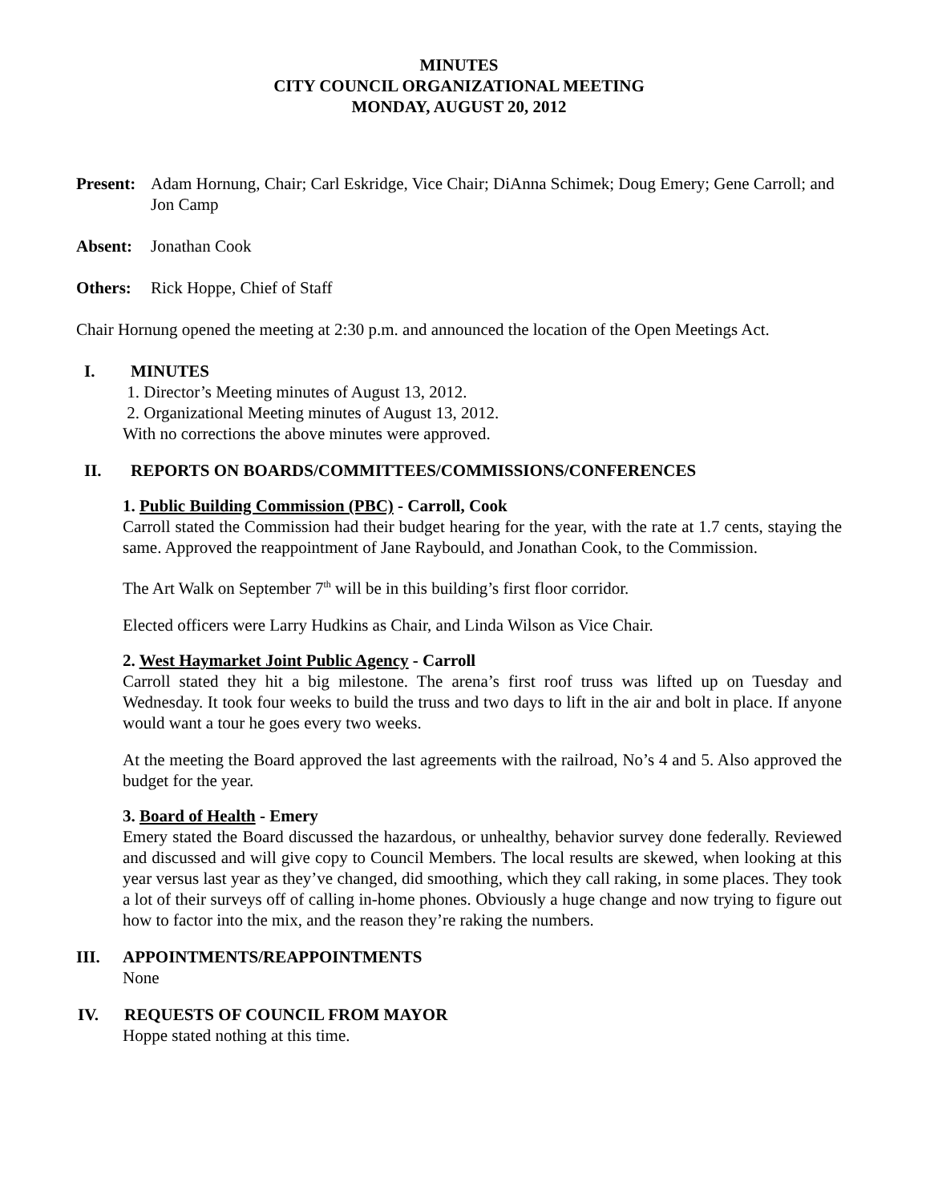MINUTES
CITY COUNCIL ORGANIZATIONAL MEETING
MONDAY, AUGUST 20, 2012
Present: Adam Hornung, Chair; Carl Eskridge, Vice Chair; DiAnna Schimek; Doug Emery; Gene Carroll; and Jon Camp
Absent: Jonathan Cook
Others: Rick Hoppe, Chief of Staff
Chair Hornung opened the meeting at 2:30 p.m. and announced the location of the Open Meetings Act.
I. MINUTES
1. Director’s Meeting minutes of August 13, 2012.
2. Organizational Meeting minutes of August 13, 2012.
With no corrections the above minutes were approved.
II. REPORTS ON BOARDS/COMMITTEES/COMMISSIONS/CONFERENCES
1. Public Building Commission (PBC) - Carroll, Cook
Carroll stated the Commission had their budget hearing for the year, with the rate at 1.7 cents, staying the same. Approved the reappointment of Jane Raybould, and Jonathan Cook, to the Commission.
The Art Walk on September 7<sup>th</sup> will be in this building’s first floor corridor.
Elected officers were Larry Hudkins as Chair, and Linda Wilson as Vice Chair.
2. West Haymarket Joint Public Agency - Carroll
Carroll stated they hit a big milestone. The arena’s first roof truss was lifted up on Tuesday and Wednesday. It took four weeks to build the truss and two days to lift in the air and bolt in place. If anyone would want a tour he goes every two weeks.
At the meeting the Board approved the last agreements with the railroad, No’s 4 and 5. Also approved the budget for the year.
3. Board of Health - Emery
Emery stated the Board discussed the hazardous, or unhealthy, behavior survey done federally. Reviewed and discussed and will give copy to Council Members. The local results are skewed, when looking at this year versus last year as they’ve changed, did smoothing, which they call raking, in some places. They took a lot of their surveys off of calling in-home phones. Obviously a huge change and now trying to figure out how to factor into the mix, and the reason they’re raking the numbers.
III. APPOINTMENTS/REAPPOINTMENTS
None
IV. REQUESTS OF COUNCIL FROM MAYOR
Hoppe stated nothing at this time.